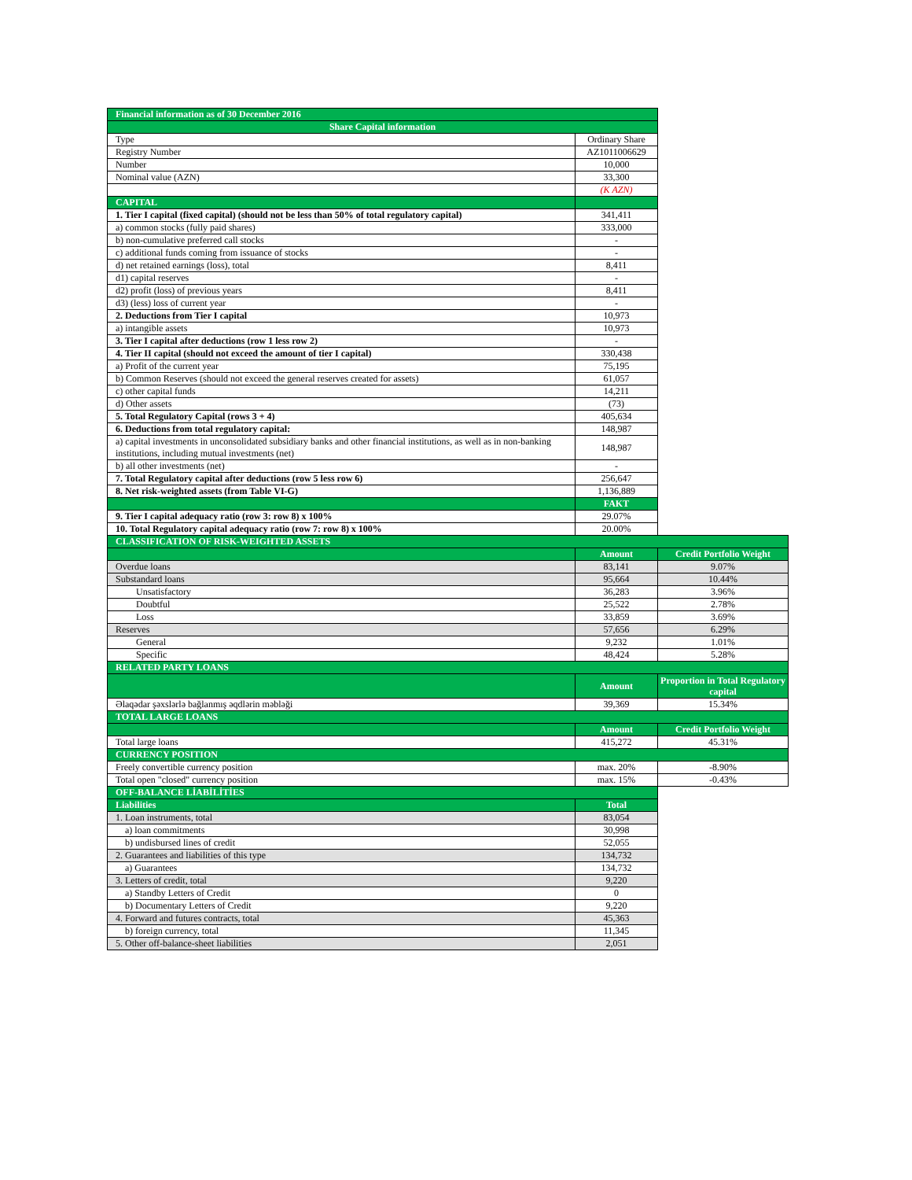| Financial information as of 30 December 2016 | | |
| Share Capital information | | |
| Type | Ordinary Share | |
| Registry Number | AZ1011006629 | |
| Number | 10,000 | |
| Nominal value (AZN) | 33,300 | |
| | (K AZN) | |
| CAPITAL | | |
| 1. Tier I capital (fixed capital) (should not be less than 50% of total regulatory capital) | 341,411 | |
| a) common stocks (fully paid shares) | 333,000 | |
| b) non-cumulative preferred call stocks | - | |
| c) additional funds coming from issuance of stocks | - | |
| d) net retained earnings (loss), total | 8,411 | |
| d1) capital reserves | - | |
| d2) profit (loss) of previous years | 8,411 | |
| d3) (less) loss of current year | - | |
| 2. Deductions from Tier I capital | 10,973 | |
| a) intangible assets | 10,973 | |
| 3. Tier I capital after deductions (row 1 less row 2) | - | |
| 4. Tier II capital (should not exceed the amount of tier I capital) | 330,438 | |
| a) Profit of the current year | 75,195 | |
| b) Common Reserves (should not exceed the general reserves created for assets) | 61,057 | |
| c) other capital funds | 14,211 | |
| d) Other assets | (73) | |
| 5. Total Regulatory Capital (rows 3 + 4) | 405,634 | |
| 6. Deductions from total regulatory capital: | 148,987 | |
| a) capital investments in unconsolidated subsidiary banks and other financial institutions, as well as in non-banking institutions, including mutual investments (net) | 148,987 | |
| b) all other investments (net) | - | |
| 7. Total Regulatory capital after deductions (row 5 less row 6) | 256,647 | |
| 8. Net risk-weighted assets (from Table VI-G) | 1,136,889 | |
| | FAKT | |
| 9. Tier I capital adequacy ratio (row 3: row 8) x 100% | 29.07% | |
| 10. Total Regulatory capital adequacy ratio (row 7: row 8) x 100% | 20.00% | |
| CLASSIFICATION OF RISK-WEIGHTED ASSETS | | |
| | Amount | Credit Portfolio Weight |
| Overdue loans | 83,141 | 9.07% |
| Substandard loans | 95,664 | 10.44% |
| Unsatisfactory | 36,283 | 3.96% |
| Doubtful | 25,522 | 2.78% |
| Loss | 33,859 | 3.69% |
| Reserves | 57,656 | 6.29% |
| General | 9,232 | 1.01% |
| Specific | 48,424 | 5.28% |
| RELATED PARTY LOANS | | |
| | Amount | Proportion in Total Regulatory capital |
| Əlaqədar şəxslərlə bağlanmış əqdlərin məbləği | 39,369 | 15.34% |
| TOTAL LARGE LOANS | | |
| | Amount | Credit Portfolio Weight |
| Total large loans | 415,272 | 45.31% |
| CURRENCY POSITION | | |
| Freely convertible currency position | max. 20% | -8.90% |
| Total open "closed" currency position | max. 15% | -0.43% |
| OFF-BALANCE LİABİLİTİES | | |
| Liabilities | Total | |
| 1. Loan instruments, total | 83,054 | |
| a) loan commitments | 30,998 | |
| b) undisbursed lines of credit | 52,055 | |
| 2. Guarantees and liabilities of this type | 134,732 | |
| a) Guarantees | 134,732 | |
| 3. Letters of credit, total | 9,220 | |
| a) Standby Letters of Credit | 0 | |
| b) Documentary Letters of Credit | 9,220 | |
| 4. Forward and futures contracts, total | 45,363 | |
| b) foreign currency, total | 11,345 | |
| 5. Other off-balance-sheet liabilities | 2,051 | |